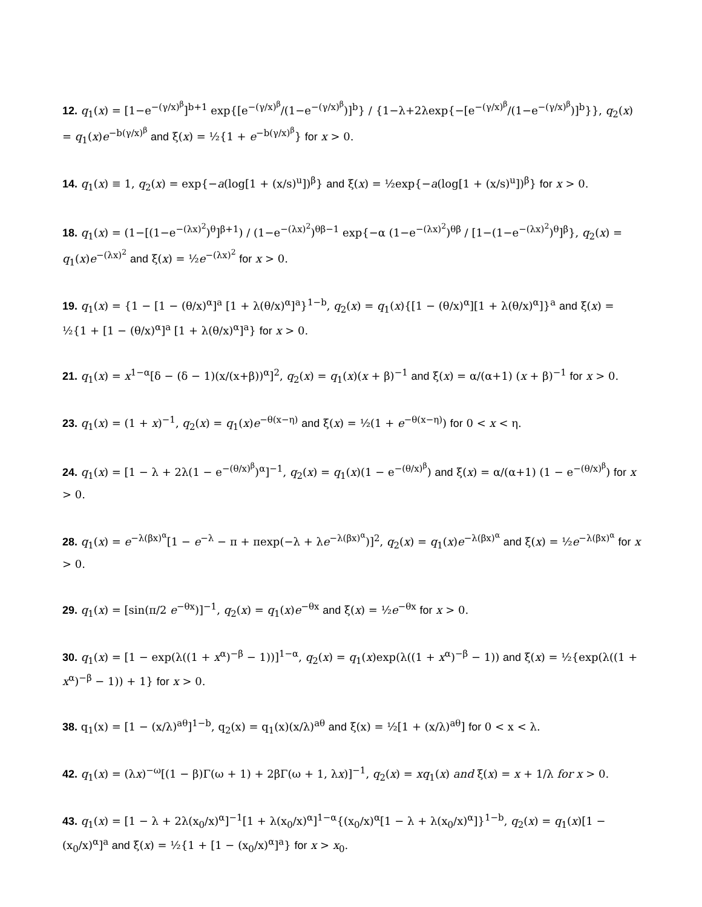12. q<sub>1</sub>(x) = [1−e<sup>−(γ/x)<sup>β</sup></sup>]<sup>b+1</sup> exp{[e<sup>−(γ/x)<sup>β</sup></sup>/(1−e<sup>−(γ/x)<sup>β</sup></sup>)]<sup>b</sup>} / {1−λ+2λexp{−[e<sup>−(γ/x)<sup>β</sup></sup>/(1−e<sup>−(γ/x)<sup>β</sup></sup>)]<sup>b</sup>}}, q<sub>2</sub>(x) = q<sub>1</sub>(x)e<sup>−b(γ/x)<sup>β</sup></sup> and ξ(x) = ½{1 + e<sup>−b(γ/x)<sup>β</sup></sup>} for x > 0.
14. q<sub>1</sub>(x) ≡ 1, q<sub>2</sub>(x) = exp{−a(log[1 + (x/s)<sup>u</sup>])<sup>β</sup>} and ξ(x) = ½exp{−a(log[1 + (x/s)<sup>u</sup>])<sup>β</sup>} for x > 0.
18. q<sub>1</sub>(x) = (1−[(1−e<sup>−(λx)<sup>2</sup></sup>)<sup>θ</sup>]<sup>β+1</sup>) / (1−e<sup>−(λx)<sup>2</sup></sup>)<sup>θβ−1</sup> exp{−α (1−e<sup>−(λx)<sup>2</sup></sup>)<sup>θβ</sup> / [1−(1−e<sup>−(λx)<sup>2</sup></sup>)<sup>θ</sup>]<sup>β</sup>}, q<sub>2</sub>(x) = q<sub>1</sub>(x)e<sup>−(λx)<sup>2</sup></sup> and ξ(x) = ½e<sup>−(λx)<sup>2</sup></sup> for x > 0.
19. q<sub>1</sub>(x) = {1 − [1 − (θ/x)<sup>α</sup>]<sup>a</sup> [1 + λ(θ/x)<sup>α</sup>]<sup>a</sup>}<sup>1−b</sup>, q<sub>2</sub>(x) = q<sub>1</sub>(x){[1 − (θ/x)<sup>α</sup>][1 + λ(θ/x)<sup>α</sup>]}<sup>a</sup> and ξ(x) = ½{1 + [1 − (θ/x)<sup>α</sup>]<sup>a</sup> [1 + λ(θ/x)<sup>α</sup>]<sup>a</sup>} for x > 0.
21. q<sub>1</sub>(x) = x<sup>1−α</sup>[δ − (δ − 1)(x/(x+β))<sup>α</sup>]<sup>2</sup>, q<sub>2</sub>(x) = q<sub>1</sub>(x)(x + β)<sup>−1</sup> and ξ(x) = α/(α+1) (x + β)<sup>−1</sup> for x > 0.
23. q<sub>1</sub>(x) = (1 + x)<sup>−1</sup>, q<sub>2</sub>(x) = q<sub>1</sub>(x)e<sup>−θ(x−η)</sup> and ξ(x) = ½(1 + e<sup>−θ(x−η)</sup>) for 0 < x < η.
24. q<sub>1</sub>(x) = [1 − λ + 2λ(1 − e<sup>−(θ/x)<sup>β</sup></sup>)<sup>α</sup>]<sup>−1</sup>, q<sub>2</sub>(x) = q<sub>1</sub>(x)(1 − e<sup>−(θ/x)<sup>β</sup></sup>) and ξ(x) = α/(α+1) (1 − e<sup>−(θ/x)<sup>β</sup></sup>) for x > 0.
28. q<sub>1</sub>(x) = e<sup>−λ(βx)<sup>α</sup></sup>[1 − e<sup>−λ</sup> − π + πexp(−λ + λe<sup>−λ(βx)<sup>α</sup></sup>)]<sup>2</sup>, q<sub>2</sub>(x) = q<sub>1</sub>(x)e<sup>−λ(βx)<sup>α</sup></sup> and ξ(x) = ½e<sup>−λ(βx)<sup>α</sup></sup> for x > 0.
29. q<sub>1</sub>(x) = [sin(π/2 e<sup>−θx</sup>)]<sup>−1</sup>, q<sub>2</sub>(x) = q<sub>1</sub>(x)e<sup>−θx</sup> and ξ(x) = ½e<sup>−θx</sup> for x > 0.
30. q<sub>1</sub>(x) = [1 − exp(λ((1 + x<sup>α</sup>)<sup>−β</sup> − 1))]<sup>1−α</sup>, q<sub>2</sub>(x) = q<sub>1</sub>(x)exp(λ((1 + x<sup>α</sup>)<sup>−β</sup> − 1)) and ξ(x) = ½{exp(λ((1 + x<sup>α</sup>)<sup>−β</sup> − 1)) + 1} for x > 0.
38. q<sub>1</sub>(x) = [1 − (x/λ)<sup>aθ</sup>]<sup>1−b</sup>, q<sub>2</sub>(x) = q<sub>1</sub>(x)(x/λ)<sup>aθ</sup> and ξ(x) = ½[1 + (x/λ)<sup>aθ</sup>] for 0 < x < λ.
42. q<sub>1</sub>(x) = (λx)<sup>−ω</sup>[(1 − β)Γ(ω + 1) + 2βΓ(ω + 1, λx)]<sup>−1</sup>, q<sub>2</sub>(x) = xq<sub>1</sub>(x) and ξ(x) = x + 1/λ for x > 0.
43. q<sub>1</sub>(x) = [1 − λ + 2λ(x<sub>0</sub>/x)<sup>α</sup>]<sup>−1</sup>[1 + λ(x<sub>0</sub>/x)<sup>α</sup>]<sup>1−α</sup>{(x<sub>0</sub>/x)<sup>α</sup>[1 − λ + λ(x<sub>0</sub>/x)<sup>α</sup>]}<sup>1−b</sup>, q<sub>2</sub>(x) = q<sub>1</sub>(x)[1 − (x<sub>0</sub>/x)<sup>α</sup>]<sup>a</sup> and ξ(x) = ½{1 + [1 − (x<sub>0</sub>/x)<sup>α</sup>]<sup>a</sup>} for x > x<sub>0</sub>.